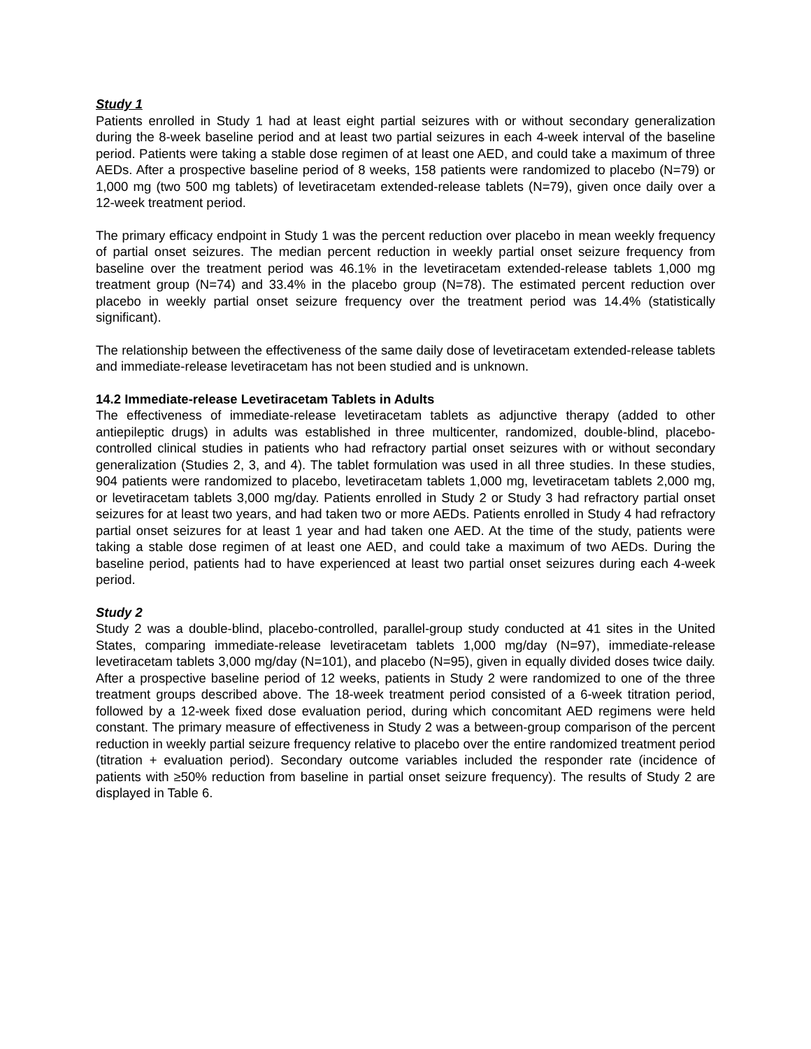Study 1
Patients enrolled in Study 1 had at least eight partial seizures with or without secondary generalization during the 8-week baseline period and at least two partial seizures in each 4-week interval of the baseline period. Patients were taking a stable dose regimen of at least one AED, and could take a maximum of three AEDs. After a prospective baseline period of 8 weeks, 158 patients were randomized to placebo (N=79) or 1,000 mg (two 500 mg tablets) of levetiracetam extended-release tablets (N=79), given once daily over a 12-week treatment period.
The primary efficacy endpoint in Study 1 was the percent reduction over placebo in mean weekly frequency of partial onset seizures. The median percent reduction in weekly partial onset seizure frequency from baseline over the treatment period was 46.1% in the levetiracetam extended-release tablets 1,000 mg treatment group (N=74) and 33.4% in the placebo group (N=78). The estimated percent reduction over placebo in weekly partial onset seizure frequency over the treatment period was 14.4% (statistically significant).
The relationship between the effectiveness of the same daily dose of levetiracetam extended-release tablets and immediate-release levetiracetam has not been studied and is unknown.
14.2 Immediate-release Levetiracetam Tablets in Adults
The effectiveness of immediate-release levetiracetam tablets as adjunctive therapy (added to other antiepileptic drugs) in adults was established in three multicenter, randomized, double-blind, placebo-controlled clinical studies in patients who had refractory partial onset seizures with or without secondary generalization (Studies 2, 3, and 4). The tablet formulation was used in all three studies. In these studies, 904 patients were randomized to placebo, levetiracetam tablets 1,000 mg, levetiracetam tablets 2,000 mg, or levetiracetam tablets 3,000 mg/day. Patients enrolled in Study 2 or Study 3 had refractory partial onset seizures for at least two years, and had taken two or more AEDs. Patients enrolled in Study 4 had refractory partial onset seizures for at least 1 year and had taken one AED. At the time of the study, patients were taking a stable dose regimen of at least one AED, and could take a maximum of two AEDs. During the baseline period, patients had to have experienced at least two partial onset seizures during each 4-week period.
Study 2
Study 2 was a double-blind, placebo-controlled, parallel-group study conducted at 41 sites in the United States, comparing immediate-release levetiracetam tablets 1,000 mg/day (N=97), immediate-release levetiracetam tablets 3,000 mg/day (N=101), and placebo (N=95), given in equally divided doses twice daily. After a prospective baseline period of 12 weeks, patients in Study 2 were randomized to one of the three treatment groups described above. The 18-week treatment period consisted of a 6-week titration period, followed by a 12-week fixed dose evaluation period, during which concomitant AED regimens were held constant. The primary measure of effectiveness in Study 2 was a between-group comparison of the percent reduction in weekly partial seizure frequency relative to placebo over the entire randomized treatment period (titration + evaluation period). Secondary outcome variables included the responder rate (incidence of patients with ≥50% reduction from baseline in partial onset seizure frequency). The results of Study 2 are displayed in Table 6.